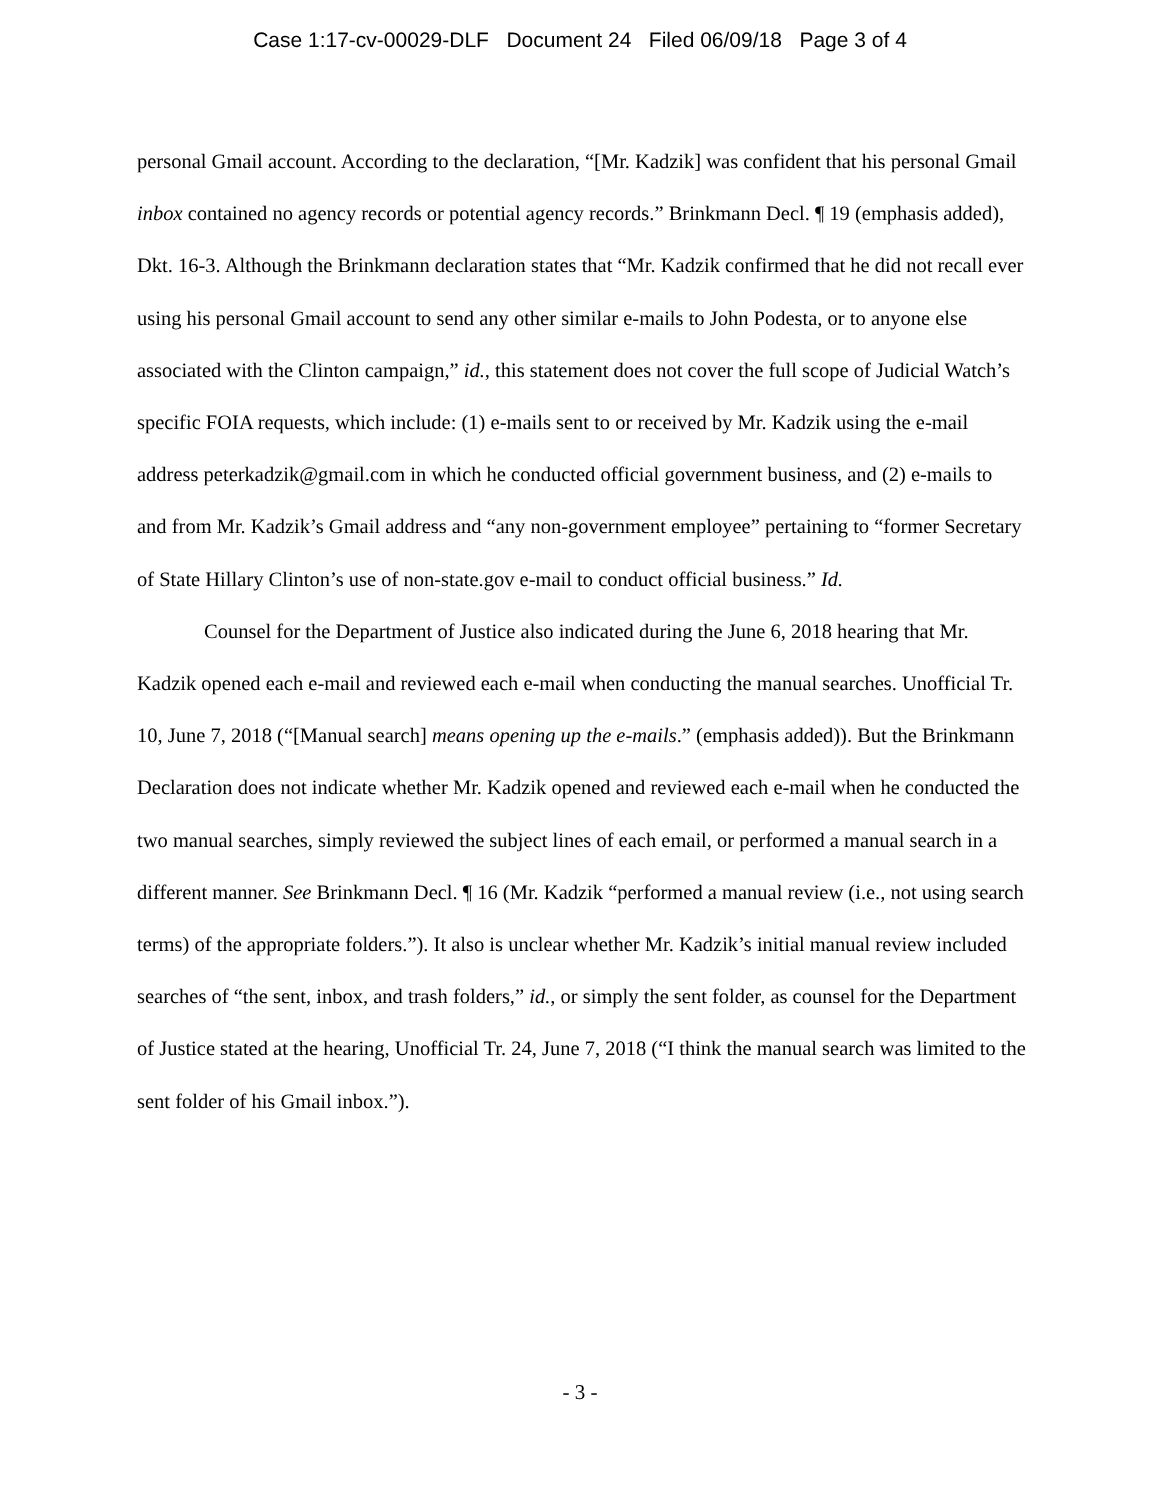Case 1:17-cv-00029-DLF Document 24 Filed 06/09/18 Page 3 of 4
personal Gmail account. According to the declaration, “[Mr. Kadzik] was confident that his personal Gmail inbox contained no agency records or potential agency records.” Brinkmann Decl. ¶ 19 (emphasis added), Dkt. 16-3. Although the Brinkmann declaration states that “Mr. Kadzik confirmed that he did not recall ever using his personal Gmail account to send any other similar e-mails to John Podesta, or to anyone else associated with the Clinton campaign,” id., this statement does not cover the full scope of Judicial Watch’s specific FOIA requests, which include: (1) e-mails sent to or received by Mr. Kadzik using the e-mail address peterkadzik@gmail.com in which he conducted official government business, and (2) e-mails to and from Mr. Kadzik’s Gmail address and “any non-government employee” pertaining to “former Secretary of State Hillary Clinton’s use of non-state.gov e-mail to conduct official business.” Id.
Counsel for the Department of Justice also indicated during the June 6, 2018 hearing that Mr. Kadzik opened each e-mail and reviewed each e-mail when conducting the manual searches. Unofficial Tr. 10, June 7, 2018 (“[Manual search] means opening up the e-mails.” (emphasis added)). But the Brinkmann Declaration does not indicate whether Mr. Kadzik opened and reviewed each e-mail when he conducted the two manual searches, simply reviewed the subject lines of each email, or performed a manual search in a different manner. See Brinkmann Decl. ¶ 16 (Mr. Kadzik “performed a manual review (i.e., not using search terms) of the appropriate folders.”). It also is unclear whether Mr. Kadzik’s initial manual review included searches of “the sent, inbox, and trash folders,” id., or simply the sent folder, as counsel for the Department of Justice stated at the hearing, Unofficial Tr. 24, June 7, 2018 (“I think the manual search was limited to the sent folder of his Gmail inbox.”).
- 3 -